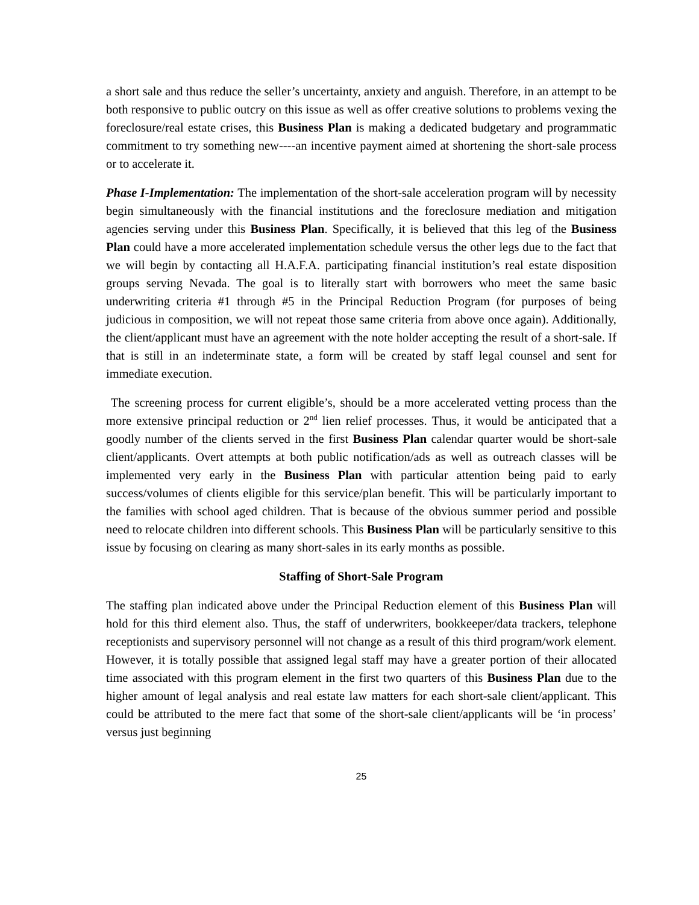a short sale and thus reduce the seller’s uncertainty, anxiety and anguish. Therefore, in an attempt to be both responsive to public outcry on this issue as well as offer creative solutions to problems vexing the foreclosure/real estate crises, this Business Plan is making a dedicated budgetary and programmatic commitment to try something new----an incentive payment aimed at shortening the short-sale process or to accelerate it.
Phase I-Implementation: The implementation of the short-sale acceleration program will by necessity begin simultaneously with the financial institutions and the foreclosure mediation and mitigation agencies serving under this Business Plan. Specifically, it is believed that this leg of the Business Plan could have a more accelerated implementation schedule versus the other legs due to the fact that we will begin by contacting all H.A.F.A. participating financial institution’s real estate disposition groups serving Nevada. The goal is to literally start with borrowers who meet the same basic underwriting criteria #1 through #5 in the Principal Reduction Program (for purposes of being judicious in composition, we will not repeat those same criteria from above once again). Additionally, the client/applicant must have an agreement with the note holder accepting the result of a short-sale. If that is still in an indeterminate state, a form will be created by staff legal counsel and sent for immediate execution.
The screening process for current eligible’s, should be a more accelerated vetting process than the more extensive principal reduction or 2<sup>nd</sup> lien relief processes. Thus, it would be anticipated that a goodly number of the clients served in the first Business Plan calendar quarter would be short-sale client/applicants. Overt attempts at both public notification/ads as well as outreach classes will be implemented very early in the Business Plan with particular attention being paid to early success/volumes of clients eligible for this service/plan benefit. This will be particularly important to the families with school aged children. That is because of the obvious summer period and possible need to relocate children into different schools. This Business Plan will be particularly sensitive to this issue by focusing on clearing as many short-sales in its early months as possible.
Staffing of Short-Sale Program
The staffing plan indicated above under the Principal Reduction element of this Business Plan will hold for this third element also. Thus, the staff of underwriters, bookkeeper/data trackers, telephone receptionists and supervisory personnel will not change as a result of this third program/work element. However, it is totally possible that assigned legal staff may have a greater portion of their allocated time associated with this program element in the first two quarters of this Business Plan due to the higher amount of legal analysis and real estate law matters for each short-sale client/applicant. This could be attributed to the mere fact that some of the short-sale client/applicants will be ‘in process’ versus just beginning
25